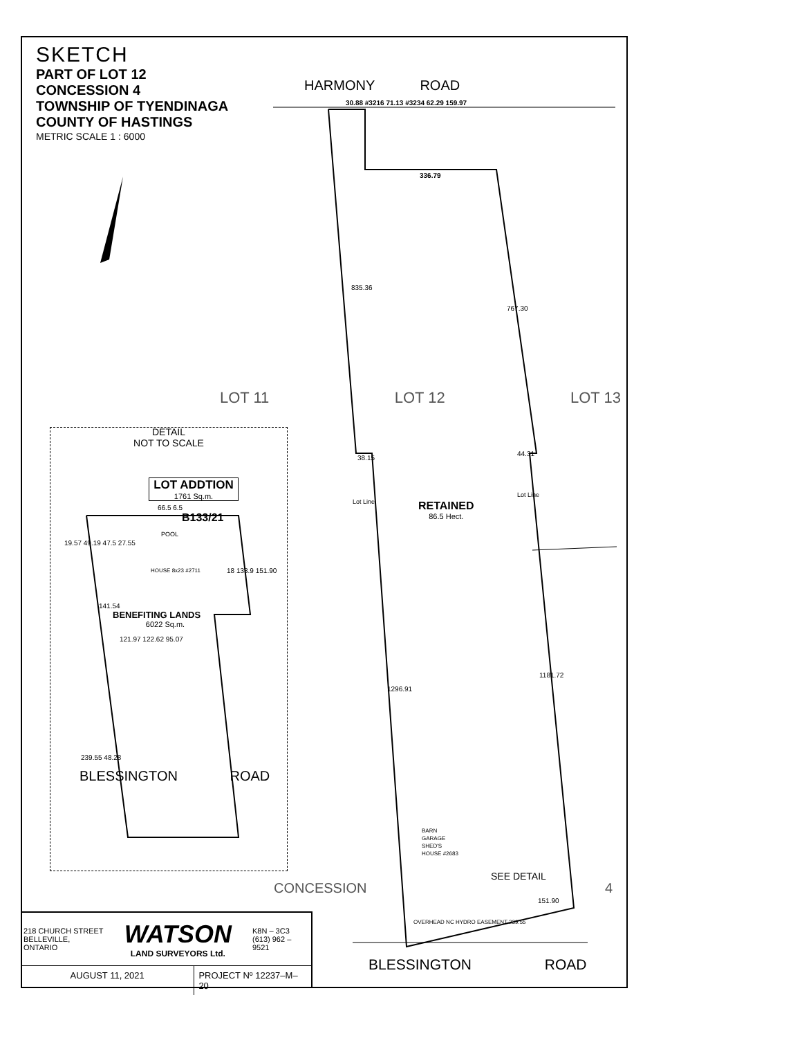SKETCH
PART OF LOT 12
CONCESSION 4
TOWNSHIP OF TYENDINAGA
COUNTY OF HASTINGS
METRIC SCALE 1 : 6000
HARMONY ROAD
30.88 #3216 71.13 #3234 62.29 159.97
336.79
835.36
767.30
LOT 11 LOT 12 LOT 13
38.15
44.31
RETAINED
86.5 Hect.
Lot Line
Lot Line
1296.91
1181.72
DETAIL
NOT TO SCALE
LOT ADDTION
1761 Sq.m.
66.5 6.5
B133/21
POOL
19.57 49.19 47.5 27.55
HOUSE 8x23 #2711
18 133.9 151.90
141.54
BENEFITING LANDS
6022 Sq.m.
121.97 122.62 95.07
239.55 48.28
BLESSINGTON ROAD
BARN
GARAGE
SHED'S
HOUSE #2683
SEE DETAIL
CONCESSION 4
151.90
OVERHEAD NC HYDRO EASEMENT 239.55
218 CHURCH STREET
BELLEVILLE, ONTARIO
WATSON
LAND SURVEYORS Ltd.
K8N – 3C3
(613) 962 – 9521
AUGUST 11, 2021 PROJECT Nº 12237–M–20
BLESSINGTON ROAD